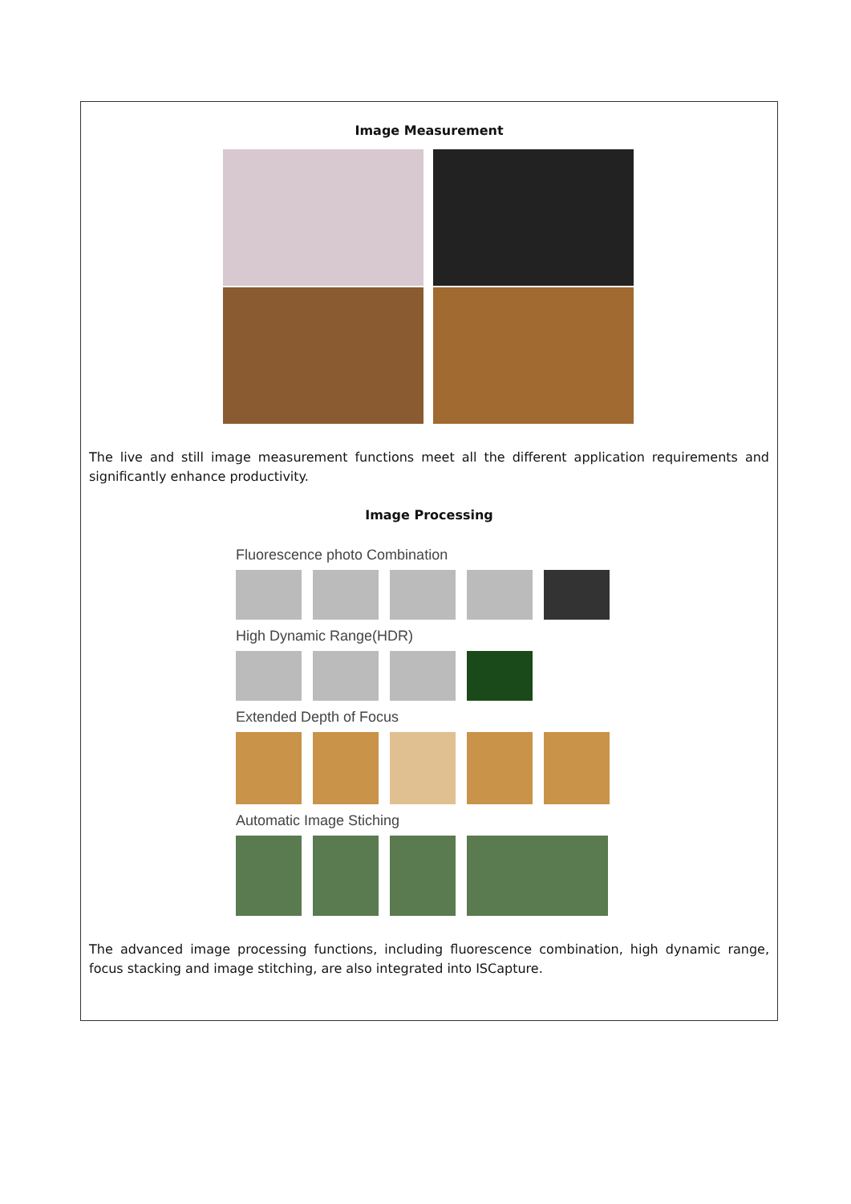Image Measurement
The live and still image measurement functions meet all the different application requirements and significantly enhance productivity.
Image Processing
Fluorescence photo Combination
High Dynamic Range(HDR)
Extended Depth of Focus
Automatic Image Stiching
The advanced image processing functions, including fluorescence combination, high dynamic range, focus stacking and image stitching, are also integrated into ISCapture.